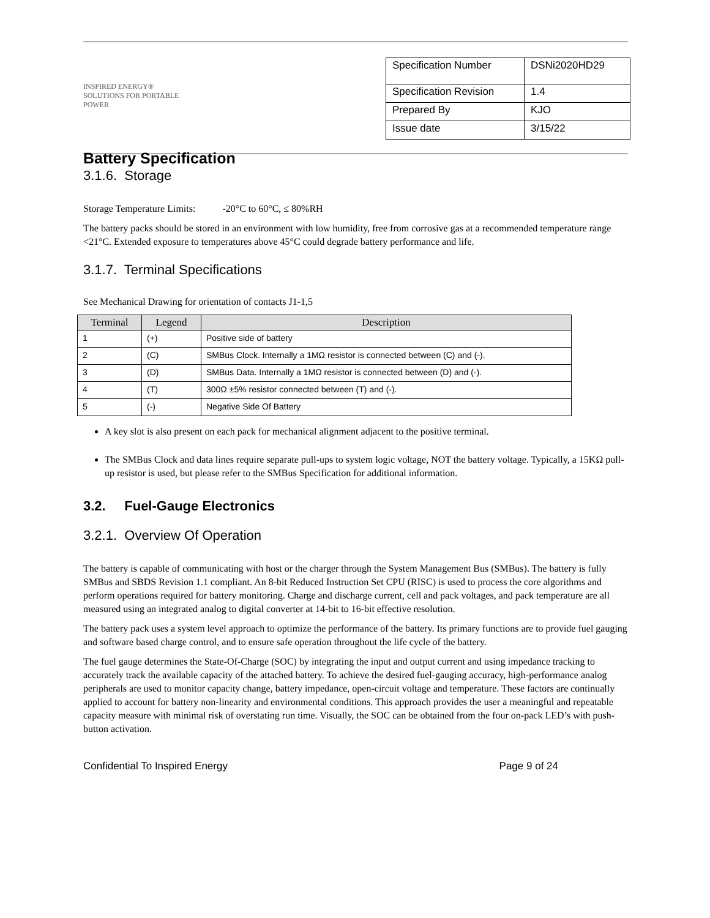INSPIRED ENERGY®
SOLUTIONS FOR PORTABLE POWER
Battery Specification
| Specification Number | DSNi2020HD29 |
| Specification Revision | 1.4 |
| Prepared By | KJO |
| Issue date | 3/15/22 |
3.1.6. Storage
Storage Temperature Limits: -20°C to 60°C, ≤ 80%RH
The battery packs should be stored in an environment with low humidity, free from corrosive gas at a recommended temperature range <21°C. Extended exposure to temperatures above 45°C could degrade battery performance and life.
3.1.7. Terminal Specifications
See Mechanical Drawing for orientation of contacts J1-1,5
| Terminal | Legend | Description |
| --- | --- | --- |
| 1 | (+) | Positive side of battery |
| 2 | (C) | SMBus Clock. Internally a 1MΩ resistor is connected between (C) and (-). |
| 3 | (D) | SMBus Data. Internally a 1MΩ resistor is connected between (D) and (-). |
| 4 | (T) | 300Ω ±5% resistor connected between (T) and (-). |
| 5 | (-) | Negative Side Of Battery |
A key slot is also present on each pack for mechanical alignment adjacent to the positive terminal.
The SMBus Clock and data lines require separate pull-ups to system logic voltage, NOT the battery voltage. Typically, a 15KΩ pull-up resistor is used, but please refer to the SMBus Specification for additional information.
3.2. Fuel-Gauge Electronics
3.2.1. Overview Of Operation
The battery is capable of communicating with host or the charger through the System Management Bus (SMBus). The battery is fully SMBus and SBDS Revision 1.1 compliant. An 8-bit Reduced Instruction Set CPU (RISC) is used to process the core algorithms and perform operations required for battery monitoring. Charge and discharge current, cell and pack voltages, and pack temperature are all measured using an integrated analog to digital converter at 14-bit to 16-bit effective resolution.
The battery pack uses a system level approach to optimize the performance of the battery. Its primary functions are to provide fuel gauging and software based charge control, and to ensure safe operation throughout the life cycle of the battery.
The fuel gauge determines the State-Of-Charge (SOC) by integrating the input and output current and using impedance tracking to accurately track the available capacity of the attached battery. To achieve the desired fuel-gauging accuracy, high-performance analog peripherals are used to monitor capacity change, battery impedance, open-circuit voltage and temperature. These factors are continually applied to account for battery non-linearity and environmental conditions. This approach provides the user a meaningful and repeatable capacity measure with minimal risk of overstating run time. Visually, the SOC can be obtained from the four on-pack LED’s with push-button activation.
Confidential To Inspired Energy Page 9 of 24